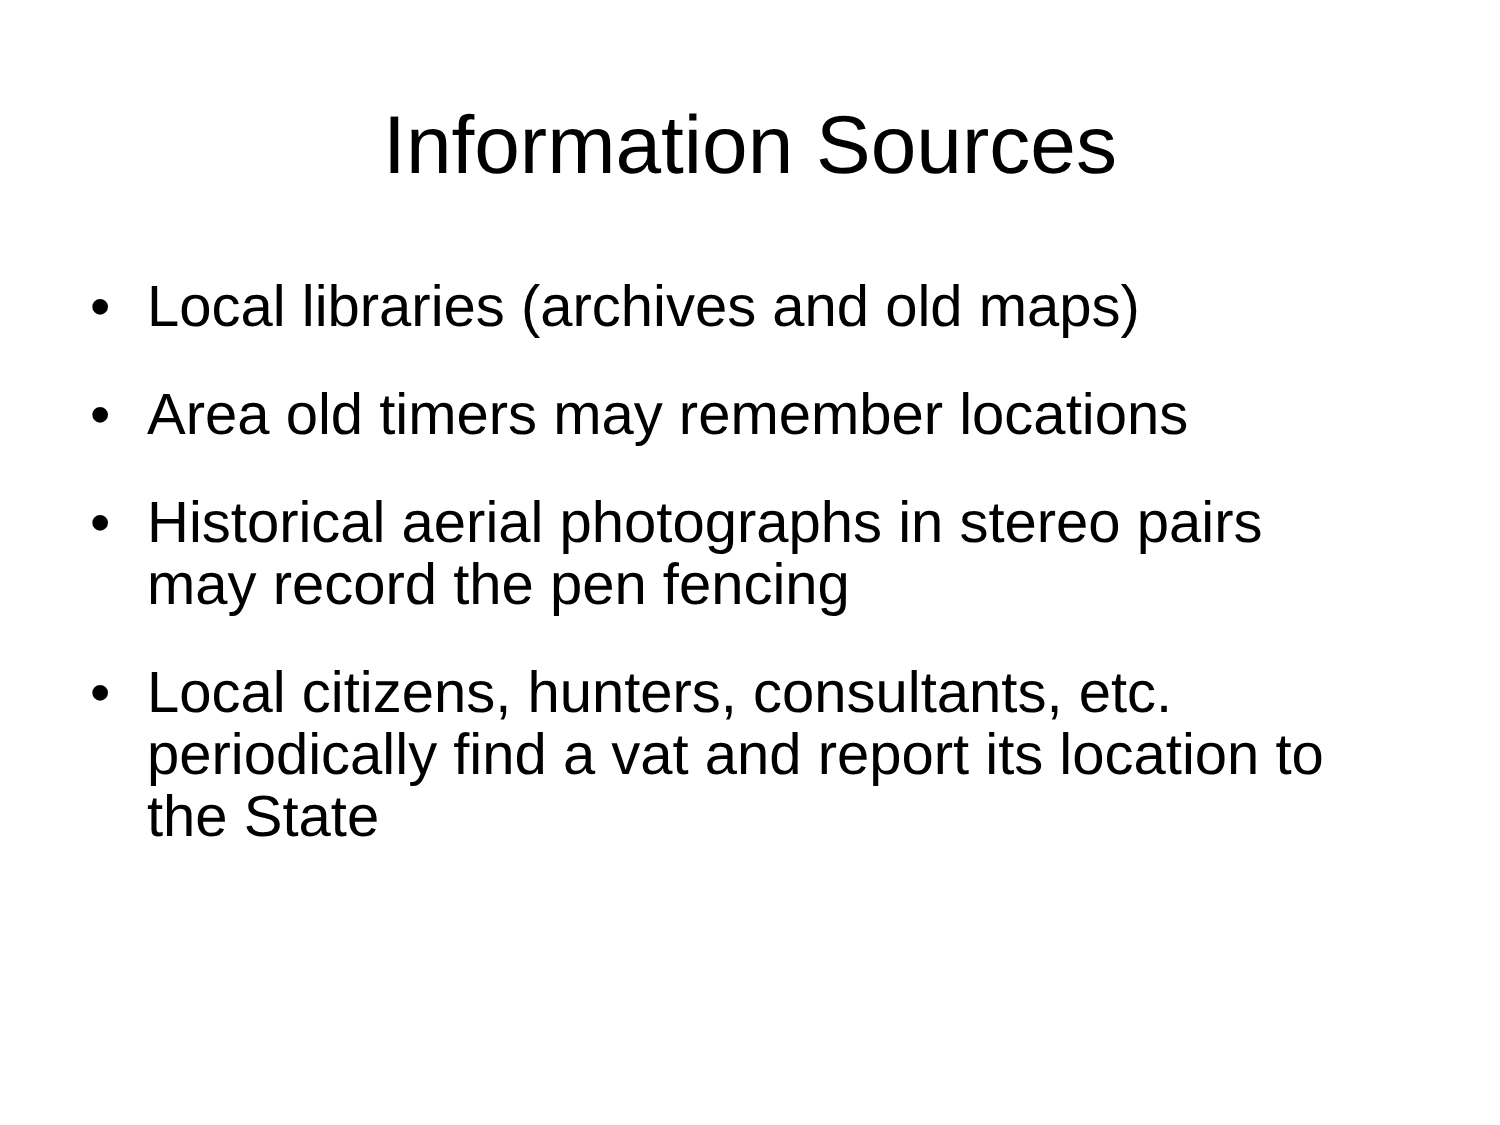Information Sources
• Local libraries (archives and old maps)
• Area old timers may remember locations
• Historical aerial photographs in stereo pairs may record the pen fencing
• Local citizens, hunters, consultants, etc. periodically find a vat and report its location to the State